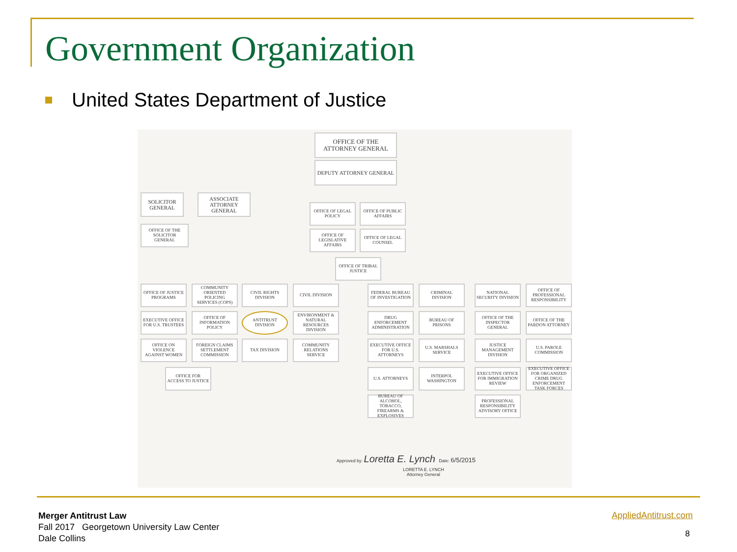Government Organization
United States Department of Justice
OFFICE OF THE ATTORNEY GENERAL
DEPUTY ATTORNEY GENERAL
SOLICITOR GENERAL
ASSOCIATE ATTORNEY GENERAL
OFFICE OF THE SOLICITOR GENERAL
OFFICE OF LEGAL POLICY
OFFICE OF PUBLIC AFFAIRS
OFFICE OF LEGISLATIVE AFFAIRS
OFFICE OF LEGAL COUNSEL
OFFICE OF TRIBAL JUSTICE
OFFICE OF JUSTICE PROGRAMS
COMMUNITY ORIENTED POLICING SERVICES (COPS)
CIVIL RIGHTS DIVISION
CIVIL DIVISION
EXECUTIVE OFFICE FOR U.S. TRUSTEES
OFFICE OF INFORMATION POLICY
ANTITRUST DIVISION
ENVIRONMENT & NATURAL RESOURCES DIVISION
OFFICE ON VIOLENCE AGAINST WOMEN
FOREIGN CLAIMS SETTLEMENT COMMISSION
TAX DIVISION
COMMUNITY RELATIONS SERVICE
OFFICE FOR ACCESS TO JUSTICE
FEDERAL BUREAU OF INVESTIGATION
CRIMINAL DIVISION
DRUG ENFORCEMENT ADMINISTRATION
BUREAU OF PRISONS
EXECUTIVE OFFICE FOR U.S. ATTORNEYS
U.S. MARSHALS SERVICE
U.S. ATTORNEYS
INTERPOL WASHINGTON
BUREAU OF ALCOHOL, TOBACCO, FIREARMS & EXPLOSIVES
NATIONAL SECURITY DIVISION
OFFICE OF PROFESSIONAL RESPONSIBILITY
OFFICE OF THE INSPECTOR GENERAL
OFFICE OF THE PARDON ATTORNEY
JUSTICE MANAGEMENT DIVISION
U.S. PAROLE COMMISSION
EXECUTIVE OFFICE FOR IMMIGRATION REVIEW
EXECUTIVE OFFICE FOR ORGANIZED CRIME DRUG ENFORCEMENT TASK FORCES
PROFESSIONAL RESPONSIBILITY ADVISORY OFFICE
Approved by: Loretta E. Lynch Date: 6/5/2015
LORETTA E. LYNCH
Attorney General
Merger Antitrust Law
Fall 2017 Georgetown University Law Center
Dale Collins
AppliedAntitrust.com
8